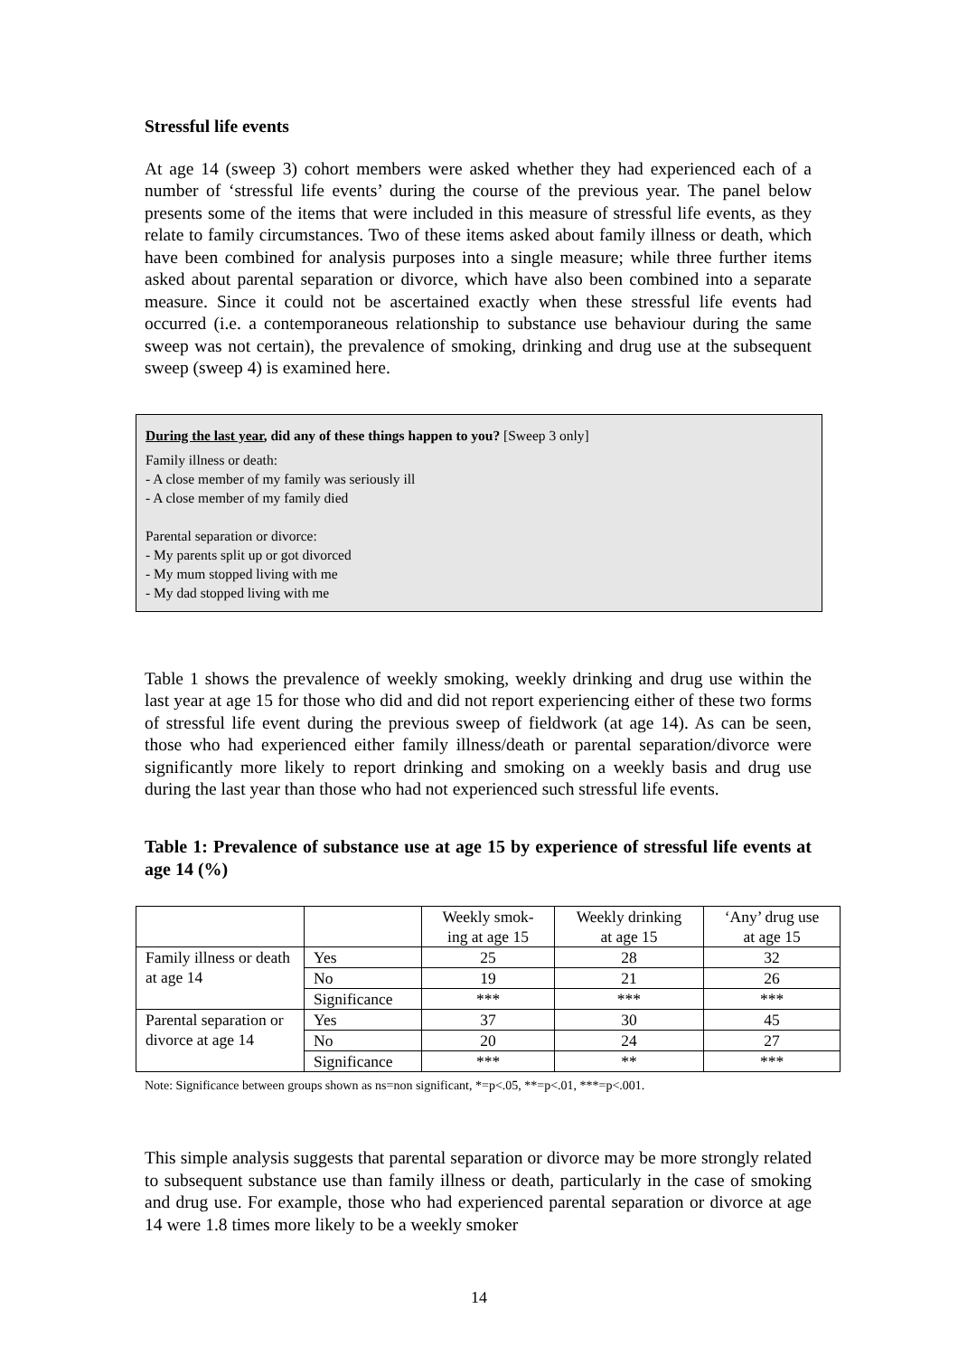Stressful life events
At age 14 (sweep 3) cohort members were asked whether they had experienced each of a number of ‘stressful life events’ during the course of the previous year. The panel below presents some of the items that were included in this measure of stressful life events, as they relate to family circumstances. Two of these items asked about family illness or death, which have been combined for analysis purposes into a single measure; while three further items asked about parental separation or divorce, which have also been combined into a separate measure. Since it could not be ascertained exactly when these stressful life events had occurred (i.e. a contemporaneous relationship to substance use behaviour during the same sweep was not certain), the prevalence of smoking, drinking and drug use at the subsequent sweep (sweep 4) is examined here.
During the last year, did any of these things happen to you? [Sweep 3 only]
Family illness or death:
- A close member of my family was seriously ill
- A close member of my family died
Parental separation or divorce:
- My parents split up or got divorced
- My mum stopped living with me
- My dad stopped living with me
Table 1 shows the prevalence of weekly smoking, weekly drinking and drug use within the last year at age 15 for those who did and did not report experiencing either of these two forms of stressful life event during the previous sweep of fieldwork (at age 14). As can be seen, those who had experienced either family illness/death or parental separation/divorce were significantly more likely to report drinking and smoking on a weekly basis and drug use during the last year than those who had not experienced such stressful life events.
Table 1: Prevalence of substance use at age 15 by experience of stressful life events at age 14 (%)
| | | Weekly smok- ing at age 15 | Weekly drinking at age 15 | ‘Any’ drug use at age 15 |
| --- | --- | --- | --- | --- |
| Family illness or death at age 14 | Yes | 25 | 28 | 32 |
| | No | 19 | 21 | 26 |
| | Significance | *** | *** | *** |
| Parental separation or divorce at age 14 | Yes | 37 | 30 | 45 |
| | No | 20 | 24 | 27 |
| | Significance | *** | ** | *** |
Note: Significance between groups shown as ns=non significant, *=p<.05, **=p<.01, ***=p<.001.
This simple analysis suggests that parental separation or divorce may be more strongly related to subsequent substance use than family illness or death, particularly in the case of smoking and drug use. For example, those who had experienced parental separation or divorce at age 14 were 1.8 times more likely to be a weekly smoker
14